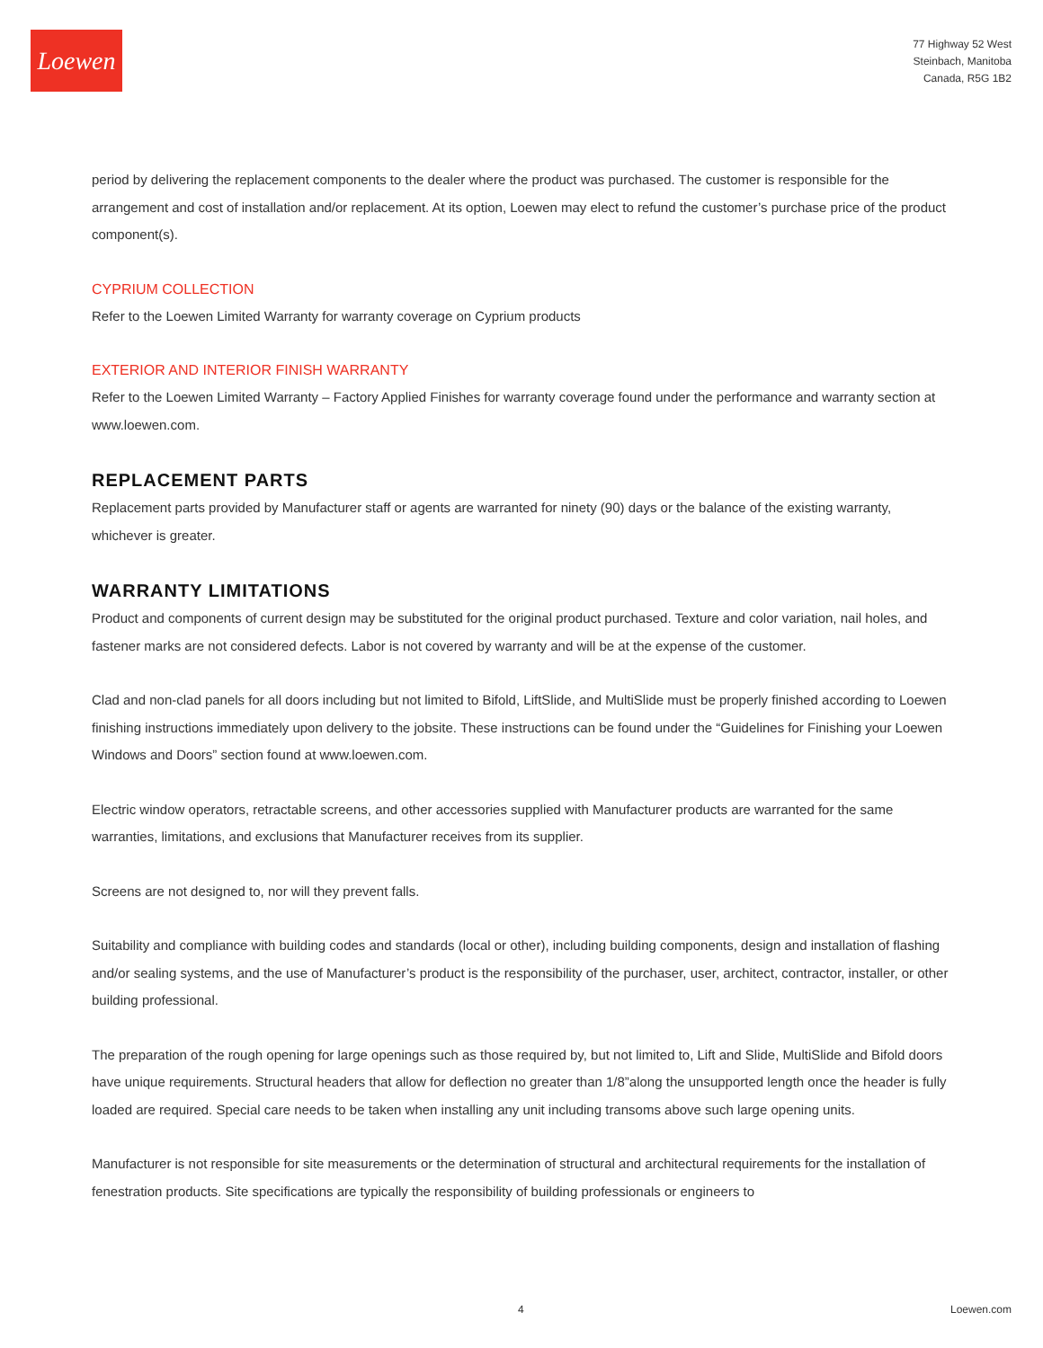Loewen
77 Highway 52 West
Steinbach, Manitoba
Canada, R5G 1B2
period by delivering the replacement components to the dealer where the product was purchased. The customer is responsible for the arrangement and cost of installation and/or replacement. At its option, Loewen may elect to refund the customer’s purchase price of the product component(s).
CYPRIUM COLLECTION
Refer to the Loewen Limited Warranty for warranty coverage on Cyprium products
EXTERIOR AND INTERIOR FINISH WARRANTY
Refer to the Loewen Limited Warranty – Factory Applied Finishes for warranty coverage found under the performance and warranty section at www.loewen.com.
REPLACEMENT PARTS
Replacement parts provided by Manufacturer staff or agents are warranted for ninety (90) days or the balance of the existing warranty, whichever is greater.
WARRANTY LIMITATIONS
Product and components of current design may be substituted for the original product purchased. Texture and color variation, nail holes, and fastener marks are not considered defects. Labor is not covered by warranty and will be at the expense of the customer.
Clad and non-clad panels for all doors including but not limited to Bifold, LiftSlide, and MultiSlide must be properly finished according to Loewen finishing instructions immediately upon delivery to the jobsite. These instructions can be found under the “Guidelines for Finishing your Loewen Windows and Doors” section found at www.loewen.com.
Electric window operators, retractable screens, and other accessories supplied with Manufacturer products are warranted for the same warranties, limitations, and exclusions that Manufacturer receives from its supplier.
Screens are not designed to, nor will they prevent falls.
Suitability and compliance with building codes and standards (local or other), including building components, design and installation of flashing and/or sealing systems, and the use of Manufacturer’s product is the responsibility of the purchaser, user, architect, contractor, installer, or other building professional.
The preparation of the rough opening for large openings such as those required by, but not limited to, Lift and Slide, MultiSlide and Bifold doors have unique requirements. Structural headers that allow for deflection no greater than 1/8”along the unsupported length once the header is fully loaded are required. Special care needs to be taken when installing any unit including transoms above such large opening units.
Manufacturer is not responsible for site measurements or the determination of structural and architectural requirements for the installation of fenestration products. Site specifications are typically the responsibility of building professionals or engineers to
4 Loewen.com